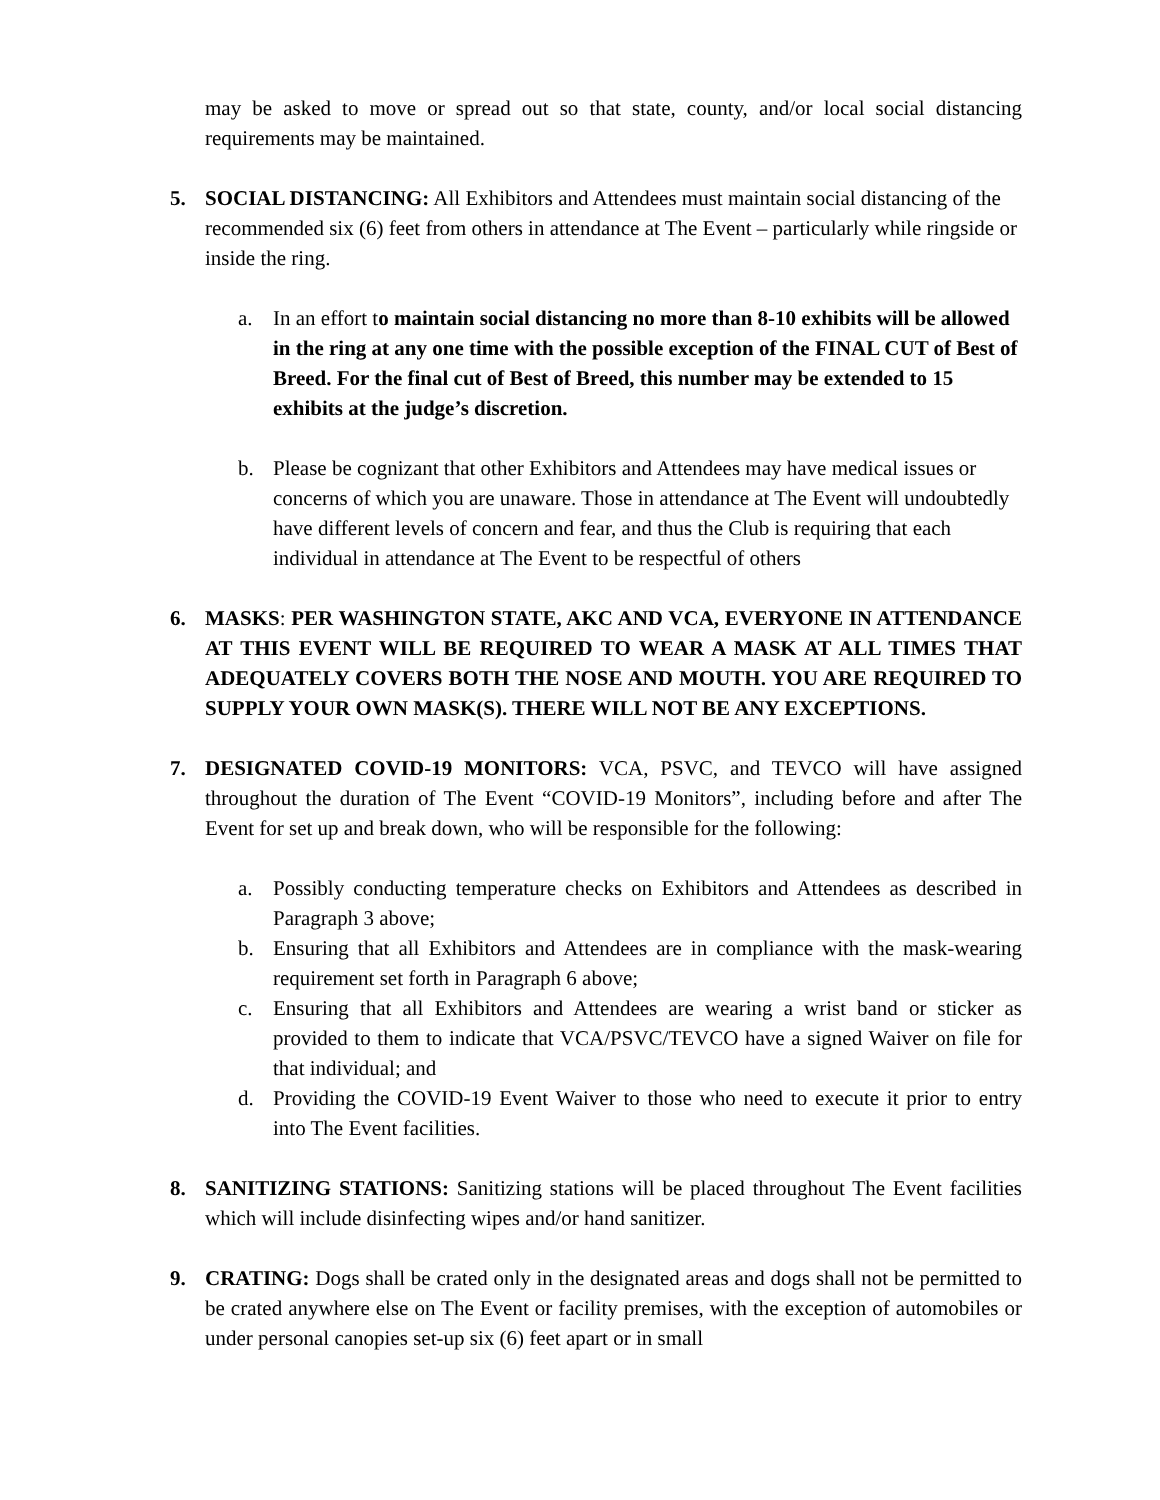may be asked to move or spread out so that state, county, and/or local social distancing requirements may be maintained.
5. SOCIAL DISTANCING: All Exhibitors and Attendees must maintain social distancing of the recommended six (6) feet from others in attendance at The Event – particularly while ringside or inside the ring.
a. In an effort to maintain social distancing no more than 8-10 exhibits will be allowed in the ring at any one time with the possible exception of the FINAL CUT of Best of Breed. For the final cut of Best of Breed, this number may be extended to 15 exhibits at the judge’s discretion.
b. Please be cognizant that other Exhibitors and Attendees may have medical issues or concerns of which you are unaware. Those in attendance at The Event will undoubtedly have different levels of concern and fear, and thus the Club is requiring that each individual in attendance at The Event to be respectful of others
6. MASKS: PER WASHINGTON STATE, AKC AND VCA, EVERYONE IN ATTENDANCE AT THIS EVENT WILL BE REQUIRED TO WEAR A MASK AT ALL TIMES THAT ADEQUATELY COVERS BOTH THE NOSE AND MOUTH. YOU ARE REQUIRED TO SUPPLY YOUR OWN MASK(S). THERE WILL NOT BE ANY EXCEPTIONS.
7. DESIGNATED COVID-19 MONITORS: VCA, PSVC, and TEVCO will have assigned throughout the duration of The Event “COVID-19 Monitors”, including before and after The Event for set up and break down, who will be responsible for the following:
a. Possibly conducting temperature checks on Exhibitors and Attendees as described in Paragraph 3 above;
b. Ensuring that all Exhibitors and Attendees are in compliance with the mask-wearing requirement set forth in Paragraph 6 above;
c. Ensuring that all Exhibitors and Attendees are wearing a wrist band or sticker as provided to them to indicate that VCA/PSVC/TEVCO have a signed Waiver on file for that individual; and
d. Providing the COVID-19 Event Waiver to those who need to execute it prior to entry into The Event facilities.
8. SANITIZING STATIONS: Sanitizing stations will be placed throughout The Event facilities which will include disinfecting wipes and/or hand sanitizer.
9. CRATING: Dogs shall be crated only in the designated areas and dogs shall not be permitted to be crated anywhere else on The Event or facility premises, with the exception of automobiles or under personal canopies set-up six (6) feet apart or in small